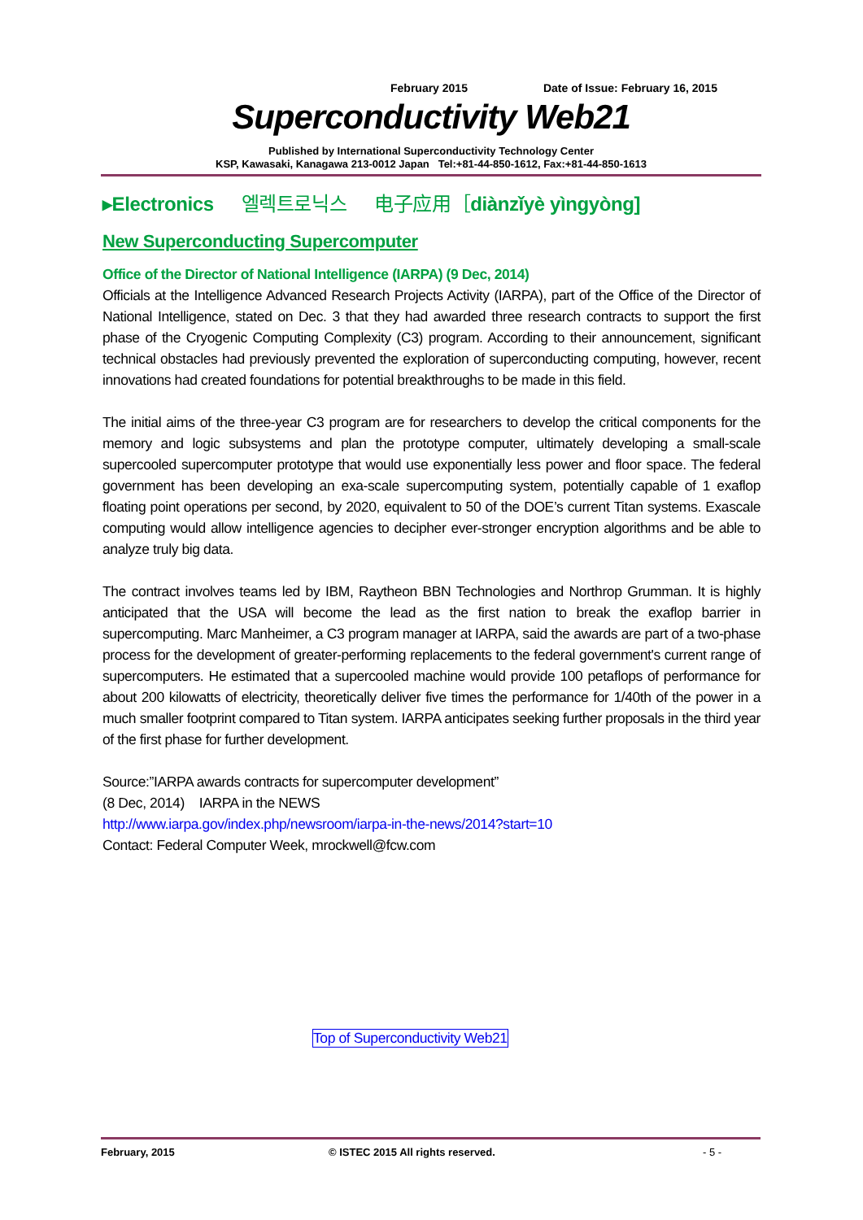February 2015 Date of Issue: February 16, 2015
Superconductivity Web21
Published by International Superconductivity Technology Center
KSP, Kawasaki, Kanagawa 213-0012 Japan Tel:+81-44-850-1612, Fax:+81-44-850-1613
▸Electronics 엘렉트로닉스 电子应用［diànzǐyè yìngyòng]
New Superconducting Supercomputer
Office of the Director of National Intelligence (IARPA) (9 Dec, 2014)
Officials at the Intelligence Advanced Research Projects Activity (IARPA), part of the Office of the Director of National Intelligence, stated on Dec. 3 that they had awarded three research contracts to support the first phase of the Cryogenic Computing Complexity (C3) program. According to their announcement, significant technical obstacles had previously prevented the exploration of superconducting computing, however, recent innovations had created foundations for potential breakthroughs to be made in this field.
The initial aims of the three-year C3 program are for researchers to develop the critical components for the memory and logic subsystems and plan the prototype computer, ultimately developing a small-scale supercooled supercomputer prototype that would use exponentially less power and floor space. The federal government has been developing an exa-scale supercomputing system, potentially capable of 1 exaflop floating point operations per second, by 2020, equivalent to 50 of the DOE’s current Titan systems. Exascale computing would allow intelligence agencies to decipher ever-stronger encryption algorithms and be able to analyze truly big data.
The contract involves teams led by IBM, Raytheon BBN Technologies and Northrop Grumman. It is highly anticipated that the USA will become the lead as the first nation to break the exaflop barrier in supercomputing. Marc Manheimer, a C3 program manager at IARPA, said the awards are part of a two-phase process for the development of greater-performing replacements to the federal government's current range of supercomputers. He estimated that a supercooled machine would provide 100 petaflops of performance for about 200 kilowatts of electricity, theoretically deliver five times the performance for 1/40th of the power in a much smaller footprint compared to Titan system. IARPA anticipates seeking further proposals in the third year of the first phase for further development.
Source:”IARPA awards contracts for supercomputer development”
(8 Dec, 2014) IARPA in the NEWS
http://www.iarpa.gov/index.php/newsroom/iarpa-in-the-news/2014?start=10
Contact: Federal Computer Week, mrockwell@fcw.com
Top of Superconductivity Web21
February, 2015 © ISTEC 2015 All rights reserved. - 5 -